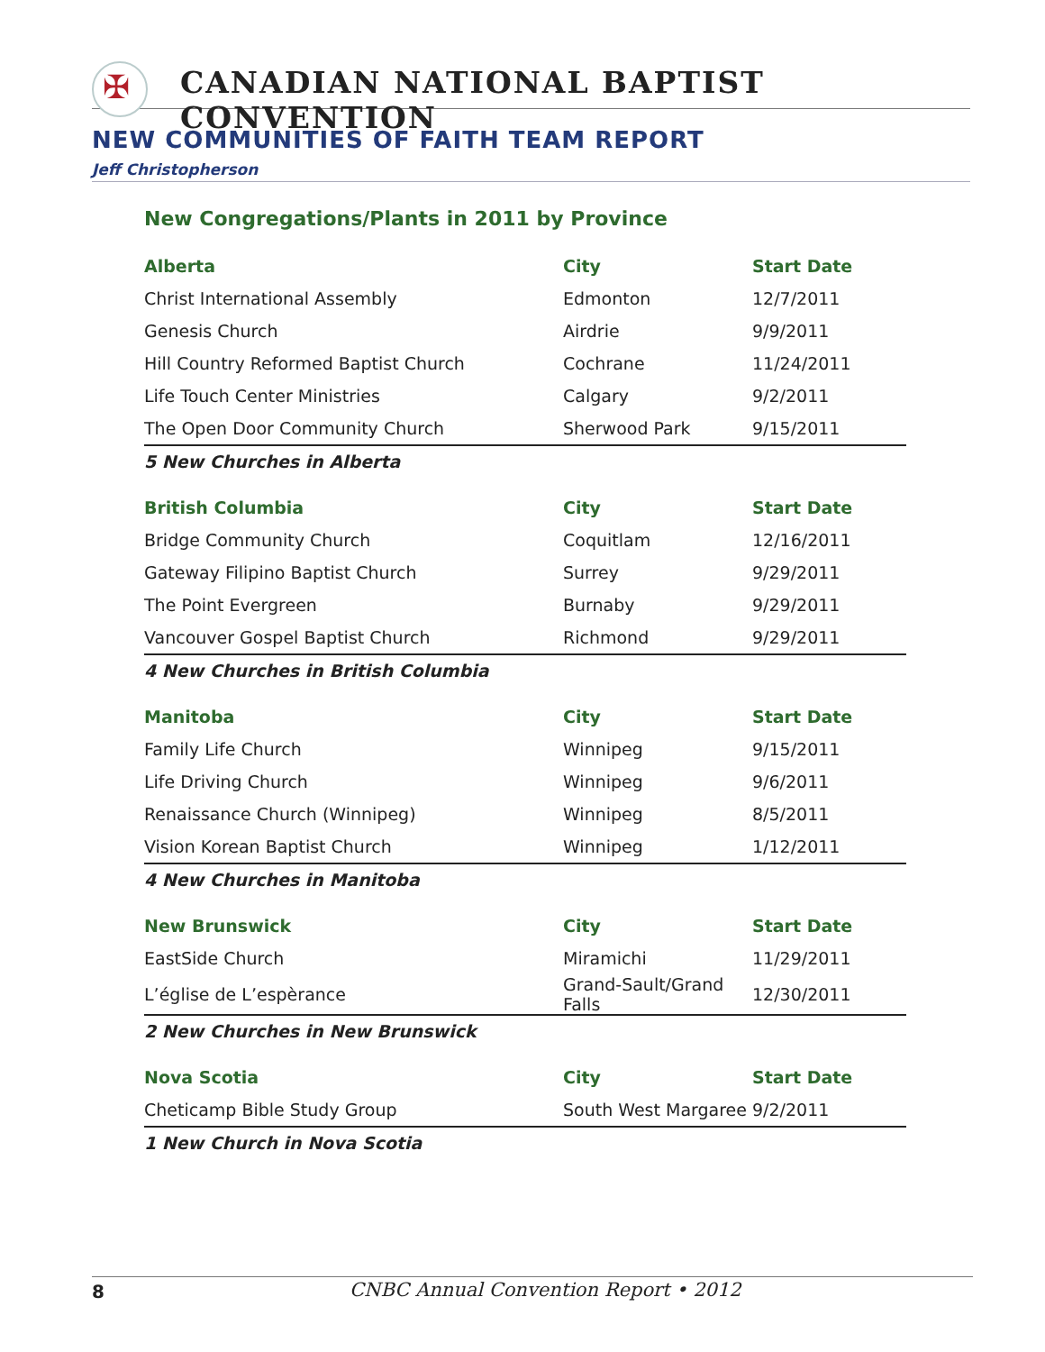✠
CANADIAN NATIONAL BAPTIST CONVENTION
NEW COMMUNITIES OF FAITH TEAM REPORT
Jeff Christopherson
New Congregations/Plants in 2011 by Province
| Alberta | City | Start Date |
| --- | --- | --- |
| Christ International Assembly | Edmonton | 12/7/2011 |
| Genesis Church | Airdrie | 9/9/2011 |
| Hill Country Reformed Baptist Church | Cochrane | 11/24/2011 |
| Life Touch Center Ministries | Calgary | 9/2/2011 |
| The Open Door Community Church | Sherwood Park | 9/15/2011 |
| 5 New Churches in Alberta | | |
| British Columbia | City | Start Date |
| --- | --- | --- |
| Bridge Community Church | Coquitlam | 12/16/2011 |
| Gateway Filipino Baptist Church | Surrey | 9/29/2011 |
| The Point Evergreen | Burnaby | 9/29/2011 |
| Vancouver Gospel Baptist Church | Richmond | 9/29/2011 |
| 4 New Churches in British Columbia | | |
| Manitoba | City | Start Date |
| --- | --- | --- |
| Family Life Church | Winnipeg | 9/15/2011 |
| Life Driving Church | Winnipeg | 9/6/2011 |
| Renaissance Church (Winnipeg) | Winnipeg | 8/5/2011 |
| Vision Korean Baptist Church | Winnipeg | 1/12/2011 |
| 4 New Churches in Manitoba | | |
| New Brunswick | City | Start Date |
| --- | --- | --- |
| EastSide Church | Miramichi | 11/29/2011 |
| L’église de L’espèrance | Grand-Sault/Grand Falls | 12/30/2011 |
| 2 New Churches in New Brunswick | | |
| Nova Scotia | City | Start Date |
| --- | --- | --- |
| Cheticamp Bible Study Group | South West Margaree | 9/2/2011 |
| 1 New Church in Nova Scotia | | |
8 CNBC Annual Convention Report • 2012